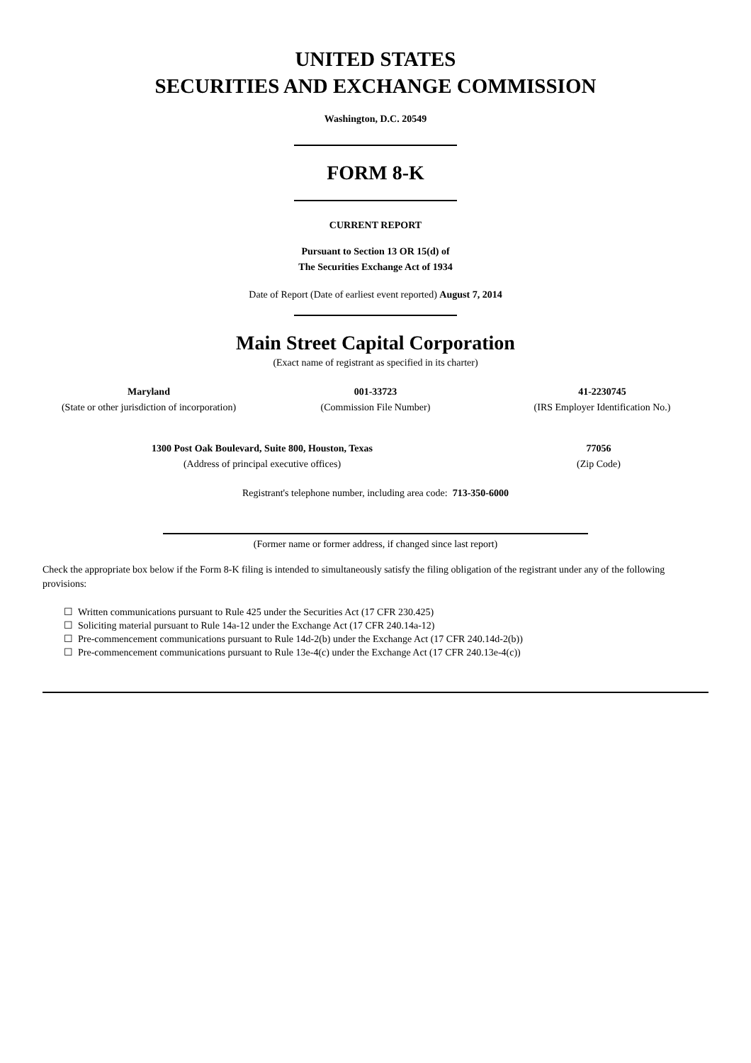UNITED STATES
SECURITIES AND EXCHANGE COMMISSION
Washington, D.C. 20549
FORM 8-K
CURRENT REPORT
Pursuant to Section 13 OR 15(d) of
The Securities Exchange Act of 1934
Date of Report (Date of earliest event reported) August 7, 2014
Main Street Capital Corporation
(Exact name of registrant as specified in its charter)
Maryland
(State or other jurisdiction of incorporation)
001-33723
(Commission File Number)
41-2230745
(IRS Employer Identification No.)
1300 Post Oak Boulevard, Suite 800, Houston, Texas
(Address of principal executive offices)
77056
(Zip Code)
Registrant's telephone number, including area code: 713-350-6000
(Former name or former address, if changed since last report)
Check the appropriate box below if the Form 8-K filing is intended to simultaneously satisfy the filing obligation of the registrant under any of the following provisions:
☐ Written communications pursuant to Rule 425 under the Securities Act (17 CFR 230.425)
☐ Soliciting material pursuant to Rule 14a-12 under the Exchange Act (17 CFR 240.14a-12)
☐ Pre-commencement communications pursuant to Rule 14d-2(b) under the Exchange Act (17 CFR 240.14d-2(b))
☐ Pre-commencement communications pursuant to Rule 13e-4(c) under the Exchange Act (17 CFR 240.13e-4(c))